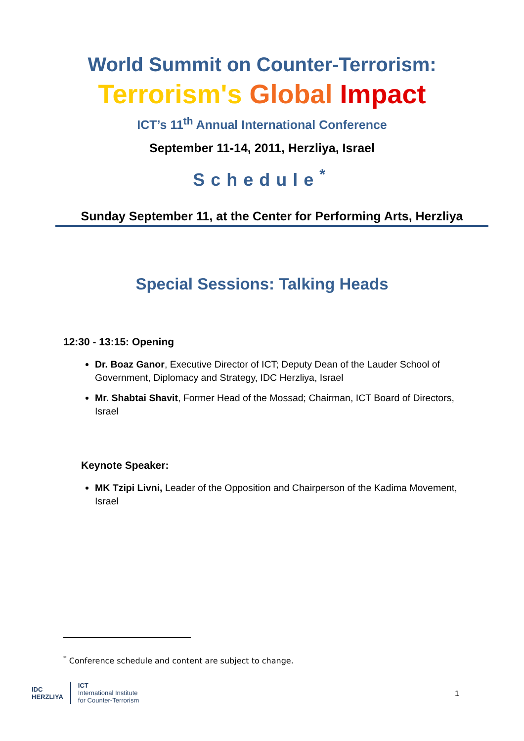World Summit on Counter-Terrorism:
Terrorism's Global Impact
ICT’s 11<sup>th</sup> Annual International Conference
September 11-14, 2011, Herzliya, Israel
Schedule<sup>*</sup>
Sunday September 11, at the Center for Performing Arts, Herzliya
Special Sessions: Talking Heads
12:30 - 13:15: Opening
Dr. Boaz Ganor, Executive Director of ICT; Deputy Dean of the Lauder School of Government, Diplomacy and Strategy, IDC Herzliya, Israel
Mr. Shabtai Shavit, Former Head of the Mossad; Chairman, ICT Board of Directors, Israel
Keynote Speaker:
MK Tzipi Livni, Leader of the Opposition and Chairperson of the Kadima Movement, Israel
<sup>*</sup> Conference schedule and content are subject to change.
IDC
HERZLIYA
ICT
International Institute
for Counter-Terrorism
1